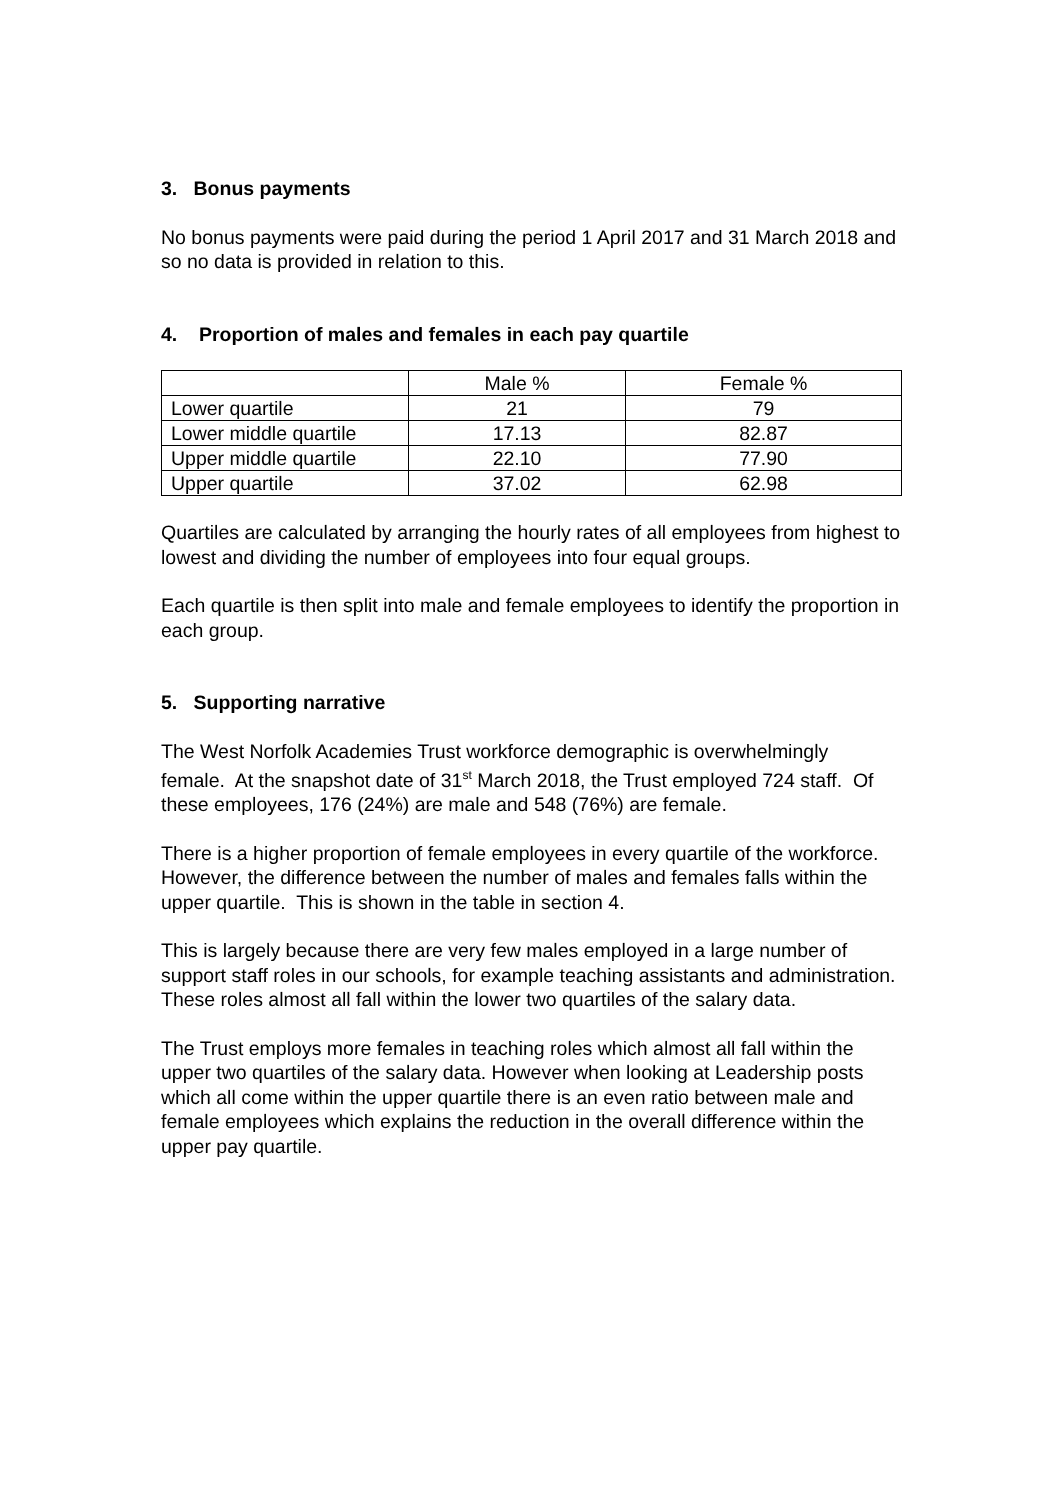3. Bonus payments
No bonus payments were paid during the period 1 April 2017 and 31 March 2018 and so no data is provided in relation to this.
4. Proportion of males and females in each pay quartile
| | Male % | Female % |
| Lower quartile | 21 | 79 |
| Lower middle quartile | 17.13 | 82.87 |
| Upper middle quartile | 22.10 | 77.90 |
| Upper quartile | 37.02 | 62.98 |
Quartiles are calculated by arranging the hourly rates of all employees from highest to lowest and dividing the number of employees into four equal groups.
Each quartile is then split into male and female employees to identify the proportion in each group.
5. Supporting narrative
The West Norfolk Academies Trust workforce demographic is overwhelmingly female. At the snapshot date of 31<sup>st</sup> March 2018, the Trust employed 724 staff. Of these employees, 176 (24%) are male and 548 (76%) are female.
There is a higher proportion of female employees in every quartile of the workforce. However, the difference between the number of males and females falls within the upper quartile. This is shown in the table in section 4.
This is largely because there are very few males employed in a large number of support staff roles in our schools, for example teaching assistants and administration. These roles almost all fall within the lower two quartiles of the salary data.
The Trust employs more females in teaching roles which almost all fall within the upper two quartiles of the salary data. However when looking at Leadership posts which all come within the upper quartile there is an even ratio between male and female employees which explains the reduction in the overall difference within the upper pay quartile.